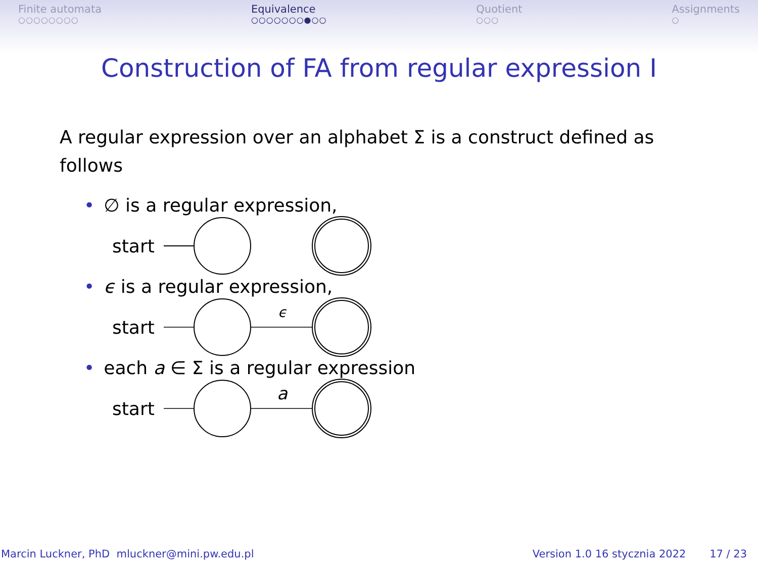Finite automata
○○○○○○○○
Equivalence
○○○○○○○●○○
Quotient
○○○
Assignments
○
Construction of FA from regular expression I
A regular expression over an alphabet Σ is a construct defined as follows
• ∅ is a regular expression,
start
• ϵ is a regular expression,
start
ϵ
• each a ∈ Σ is a regular expression
start
a
Marcin Luckner, PhD mluckner@mini.pw.edu.pl
Version 1.0 16 stycznia 2022 17 / 23